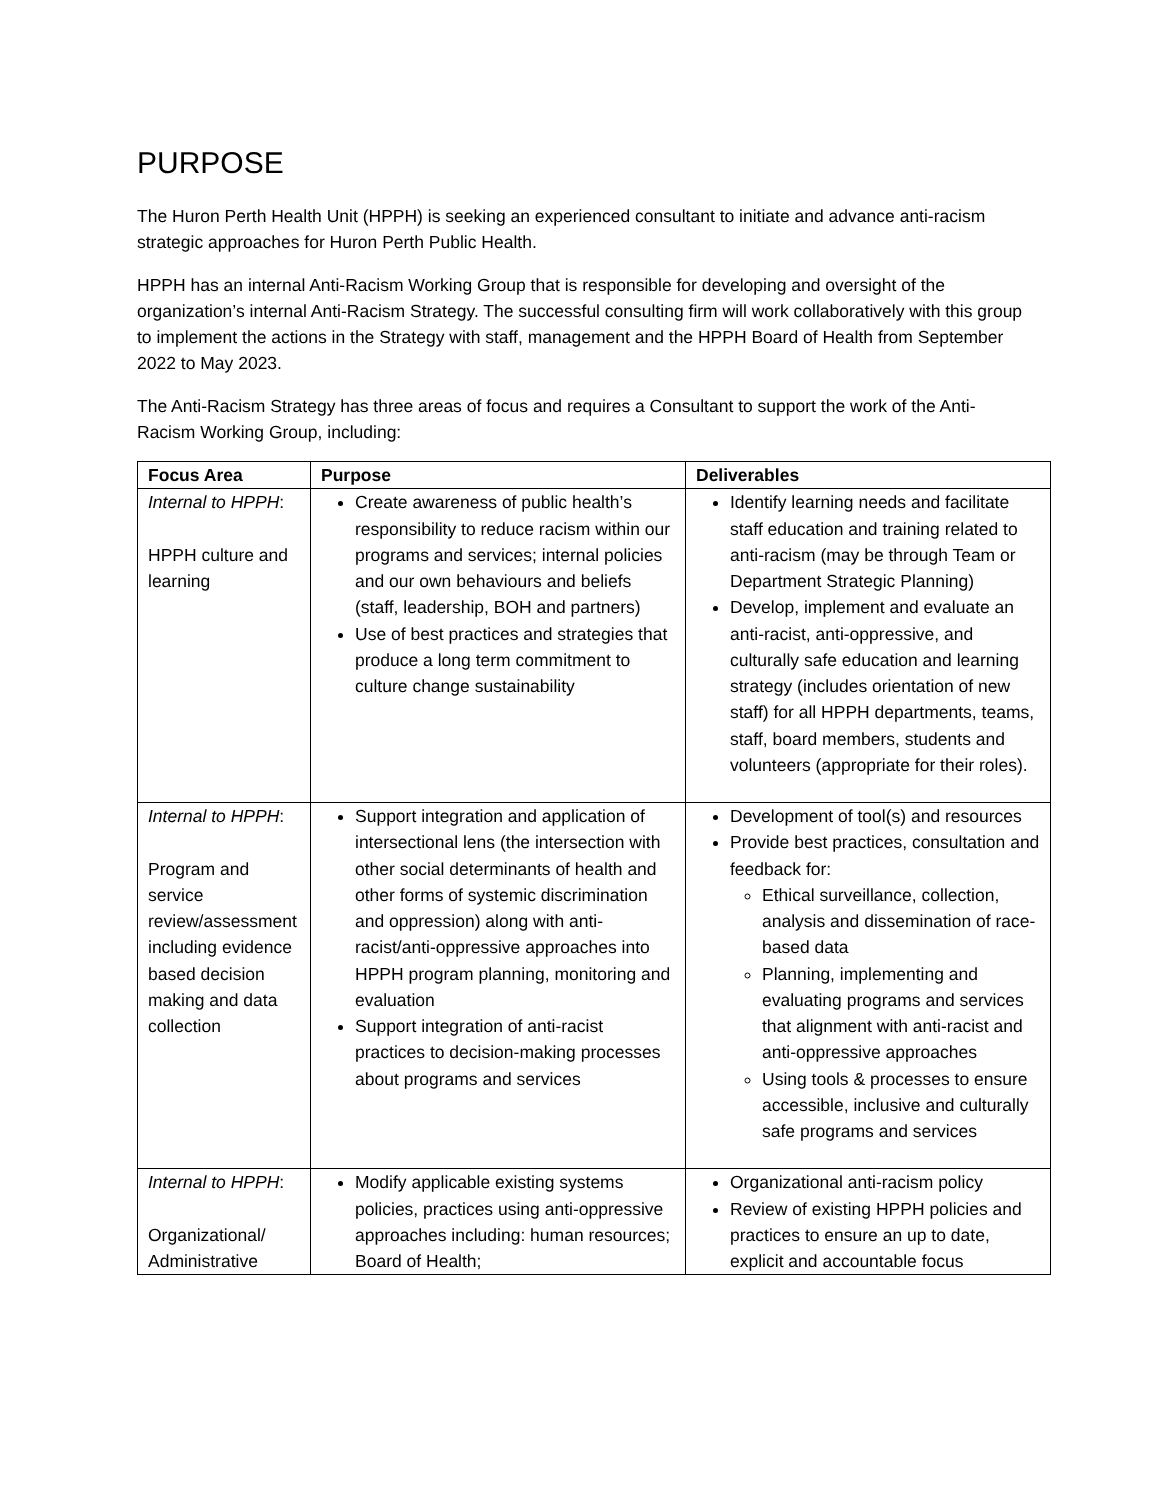PURPOSE
The Huron Perth Health Unit (HPPH) is seeking an experienced consultant to initiate and advance anti-racism strategic approaches for Huron Perth Public Health.
HPPH has an internal Anti-Racism Working Group that is responsible for developing and oversight of the organization’s internal Anti-Racism Strategy. The successful consulting firm will work collaboratively with this group to implement the actions in the Strategy with staff, management and the HPPH Board of Health from September 2022 to May 2023.
The Anti-Racism Strategy has three areas of focus and requires a Consultant to support the work of the Anti-Racism Working Group, including:
| Focus Area | Purpose | Deliverables |
| --- | --- | --- |
| Internal to HPPH : HPPH culture and learning | Create awareness of public health’s responsibility to reduce racism within our programs and services; internal policies and our own behaviours and beliefs (staff, leadership, BOH and partners) Use of best practices and strategies that produce a long term commitment to culture change sustainability | Identify learning needs and facilitate staff education and training related to anti-racism (may be through Team or Department Strategic Planning) Develop, implement and evaluate an anti-racist, anti-oppressive, and culturally safe education and learning strategy (includes orientation of new staff) for all HPPH departments, teams, staff, board members, students and volunteers (appropriate for their roles). |
| Internal to HPPH : Program and service review/assessment including evidence based decision making and data collection | Support integration and application of intersectional lens (the intersection with other social determinants of health and other forms of systemic discrimination and oppression) along with anti-racist/anti-oppressive approaches into HPPH program planning, monitoring and evaluation Support integration of anti-racist practices to decision-making processes about programs and services | Development of tool(s) and resources Provide best practices, consultation and feedback for: Ethical surveillance, collection, analysis and dissemination of race-based data Planning, implementing and evaluating programs and services that alignment with anti-racist and anti-oppressive approaches Using tools & processes to ensure accessible, inclusive and culturally safe programs and services |
| Internal to HPPH : Organizational/ Administrative | Modify applicable existing systems policies, practices using anti-oppressive approaches including: human resources; Board of Health; | Organizational anti-racism policy Review of existing HPPH policies and practices to ensure an up to date, explicit and accountable focus |